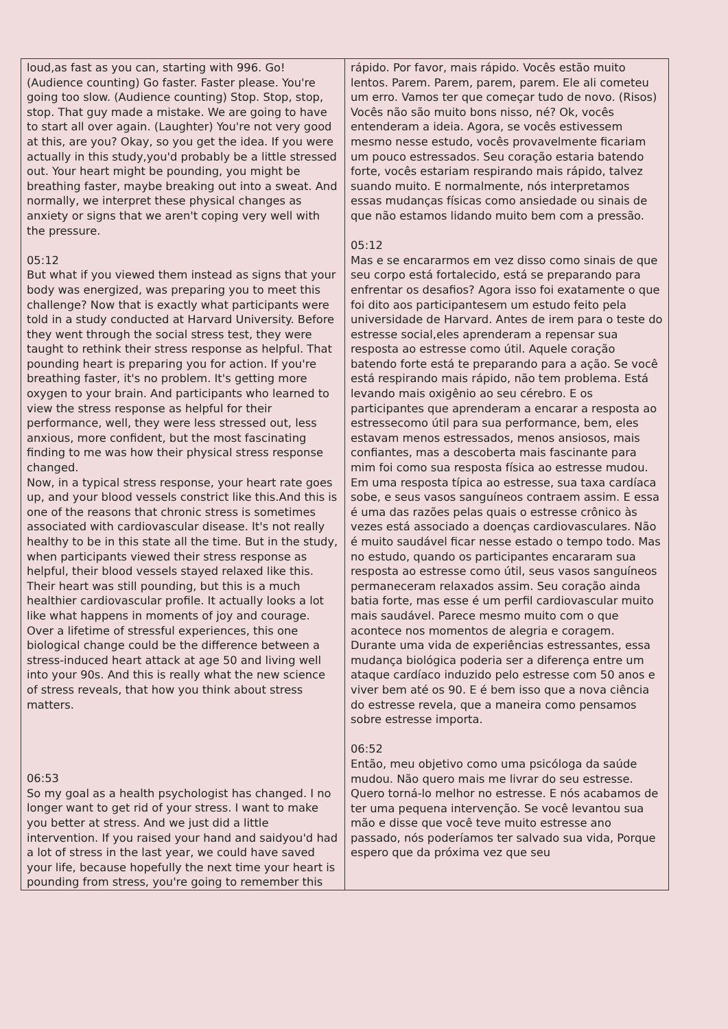| loud,as fast as you can, starting with 996. Go! (Audience counting) Go faster. Faster please. You're going too slow. (Audience counting) Stop. Stop, stop, stop. That guy made a mistake. We are going to have to start all over again. (Laughter) You're not very good at this, are you? Okay, so you get the idea. If you were actually in this study,you'd probably be a little stressed out. Your heart might be pounding, you might be breathing faster, maybe breaking out into a sweat. And normally, we interpret these physical changes as anxiety or signs that we aren't coping very well with the pressure. 05:12 But what if you viewed them instead as signs that your body was energized, was preparing you to meet this challenge? Now that is exactly what participants were told in a study conducted at Harvard University. Before they went through the social stress test, they were taught to rethink their stress response as helpful. That pounding heart is preparing you for action. If you're breathing faster, it's no problem. It's getting more oxygen to your brain. And participants who learned to view the stress response as helpful for their performance, well, they were less stressed out, less anxious, more confident, but the most fascinating finding to me was how their physical stress response changed. Now, in a typical stress response, your heart rate goes up, and your blood vessels constrict like this.And this is one of the reasons that chronic stress is sometimes associated with cardiovascular disease. It's not really healthy to be in this state all the time. But in the study, when participants viewed their stress response as helpful, their blood vessels stayed relaxed like this. Their heart was still pounding, but this is a much healthier cardiovascular profile. It actually looks a lot like what happens in moments of joy and courage. Over a lifetime of stressful experiences, this one biological change could be the difference between a stress-induced heart attack at age 50 and living well into your 90s. And this is really what the new science of stress reveals, that how you think about stress matters. 06:53 So my goal as a health psychologist has changed. I no longer want to get rid of your stress. I want to make you better at stress. And we just did a little intervention. If you raised your hand and saidyou'd had a lot of stress in the last year, we could have saved your life, because hopefully the next time your heart is pounding from stress, you're going to remember this | rápido. Por favor, mais rápido. Vocês estão muito lentos. Parem. Parem, parem, parem. Ele ali cometeu um erro. Vamos ter que começar tudo de novo. (Risos) Vocês não são muito bons nisso, né? Ok, vocês entenderam a ideia. Agora, se vocês estivessem mesmo nesse estudo, vocês provavelmente ficariam um pouco estressados. Seu coração estaria batendo forte, vocês estariam respirando mais rápido, talvez suando muito. E normalmente, nós interpretamos essas mudanças físicas como ansiedade ou sinais de que não estamos lidando muito bem com a pressão. 05:12 Mas e se encararmos em vez disso como sinais de que seu corpo está fortalecido, está se preparando para enfrentar os desafios? Agora isso foi exatamente o que foi dito aos participantesem um estudo feito pela universidade de Harvard. Antes de irem para o teste do estresse social,eles aprenderam a repensar sua resposta ao estresse como útil. Aquele coração batendo forte está te preparando para a ação. Se você está respirando mais rápido, não tem problema. Está levando mais oxigênio ao seu cérebro. E os participantes que aprenderam a encarar a resposta ao estressecomo útil para sua performance, bem, eles estavam menos estressados, menos ansiosos, mais confiantes, mas a descoberta mais fascinante para mim foi como sua resposta física ao estresse mudou. Em uma resposta típica ao estresse, sua taxa cardíaca sobe, e seus vasos sanguíneos contraem assim. E essa é uma das razões pelas quais o estresse crônico às vezes está associado a doenças cardiovasculares. Não é muito saudável ficar nesse estado o tempo todo. Mas no estudo, quando os participantes encararam sua resposta ao estresse como útil, seus vasos sanguíneos permaneceram relaxados assim. Seu coração ainda batia forte, mas esse é um perfil cardiovascular muito mais saudável. Parece mesmo muito com o que acontece nos momentos de alegria e coragem. Durante uma vida de experiências estressantes, essa mudança biológica poderia ser a diferença entre um ataque cardíaco induzido pelo estresse com 50 anos e viver bem até os 90. E é bem isso que a nova ciência do estresse revela, que a maneira como pensamos sobre estresse importa. 06:52 Então, meu objetivo como uma psicóloga da saúde mudou. Não quero mais me livrar do seu estresse. Quero torná-lo melhor no estresse. E nós acabamos de ter uma pequena intervenção. Se você levantou sua mão e disse que você teve muito estresse ano passado, nós poderíamos ter salvado sua vida, Porque espero que da próxima vez que seu |